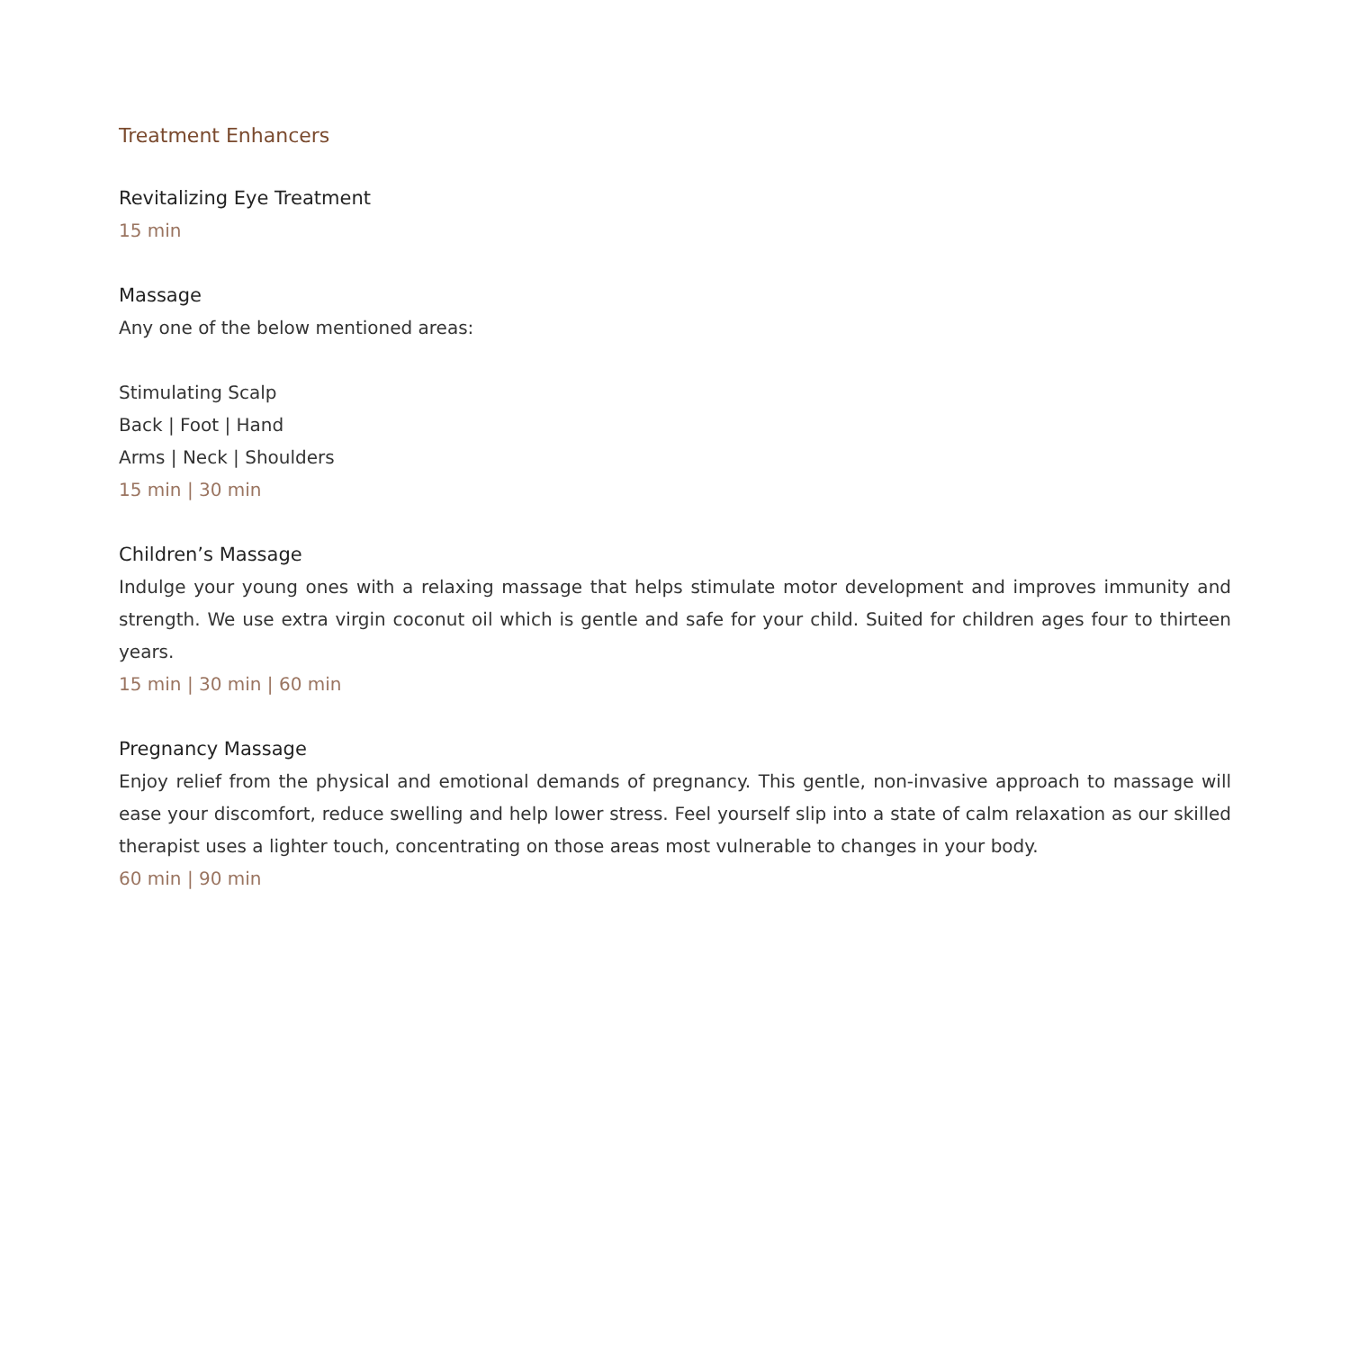Treatment Enhancers
Revitalizing Eye Treatment
15 min
Massage
Any one of the below mentioned areas:
Stimulating Scalp
Back | Foot | Hand
Arms | Neck | Shoulders
15 min | 30 min
Children’s Massage
Indulge your young ones with a relaxing massage that helps stimulate motor development and improves immunity and strength. We use extra virgin coconut oil which is gentle and safe for your child. Suited for children ages four to thirteen years.
15 min | 30 min | 60 min
Pregnancy Massage
Enjoy relief from the physical and emotional demands of pregnancy. This gentle, non-invasive approach to massage will ease your discomfort, reduce swelling and help lower stress. Feel yourself slip into a state of calm relaxation as our skilled therapist uses a lighter touch, concentrating on those areas most vulnerable to changes in your body.
60 min | 90 min